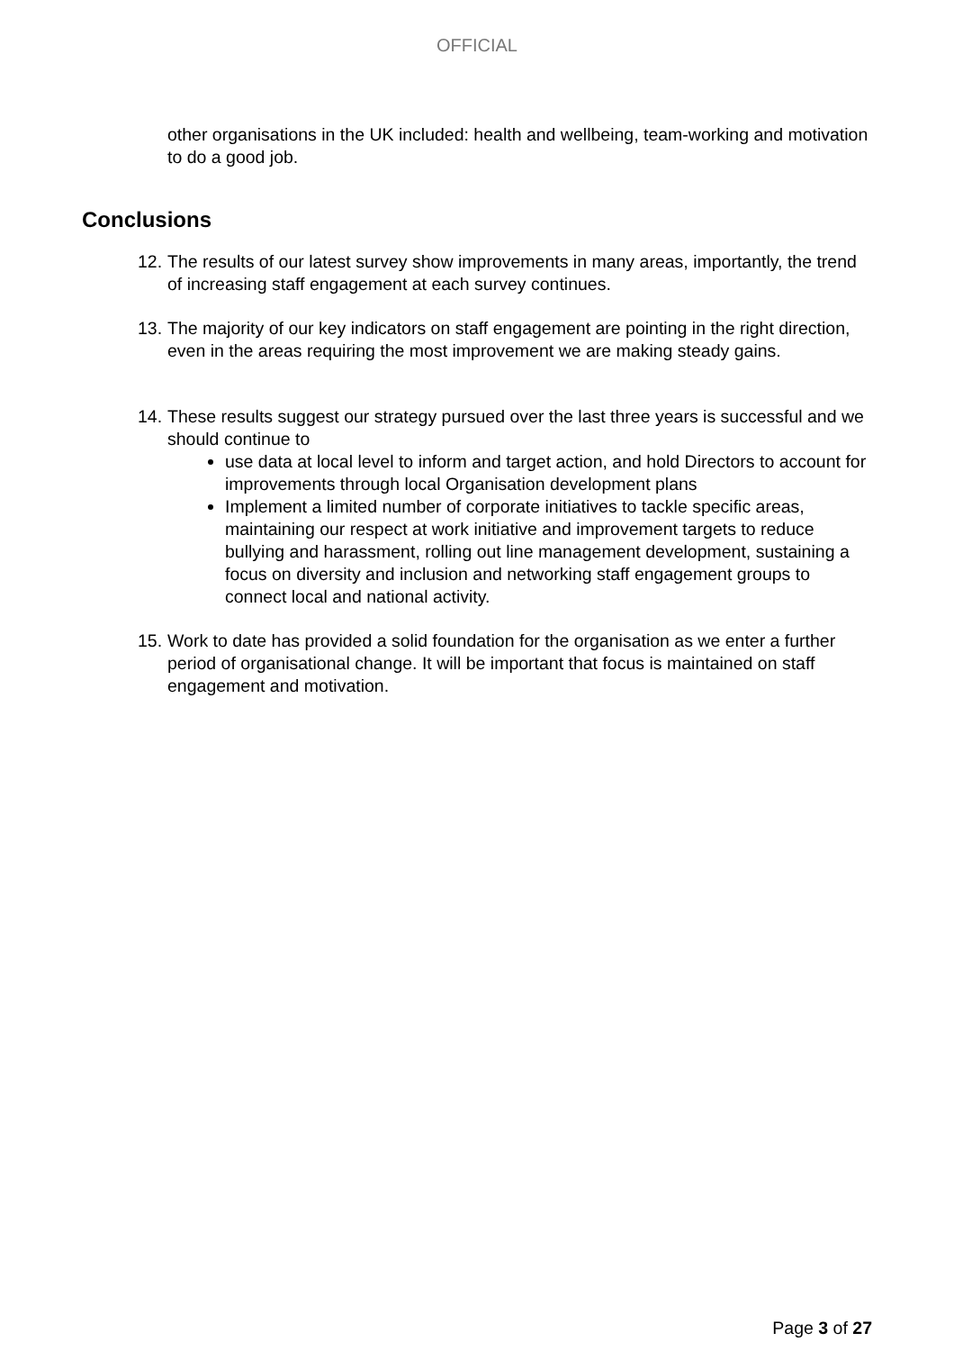OFFICIAL
other organisations in the UK included: health and wellbeing, team-working and motivation to do a good job.
Conclusions
12.
The results of our latest survey show improvements in many areas, importantly, the trend of increasing staff engagement at each survey continues.
13.
The majority of our key indicators on staff engagement are pointing in the right direction, even in the areas requiring the most improvement we are making steady gains.
14.
These results suggest our strategy pursued over the last three years is successful and we should continue to
use data at local level to inform and target action, and hold Directors to account for improvements through local Organisation development plans
Implement a limited number of corporate initiatives to tackle specific areas, maintaining our respect at work initiative and improvement targets to reduce bullying and harassment, rolling out line management development, sustaining a focus on diversity and inclusion and networking staff engagement groups to connect local and national activity.
15.
Work to date has provided a solid foundation for the organisation as we enter a further period of organisational change. It will be important that focus is maintained on staff engagement and motivation.
Page 3 of 27